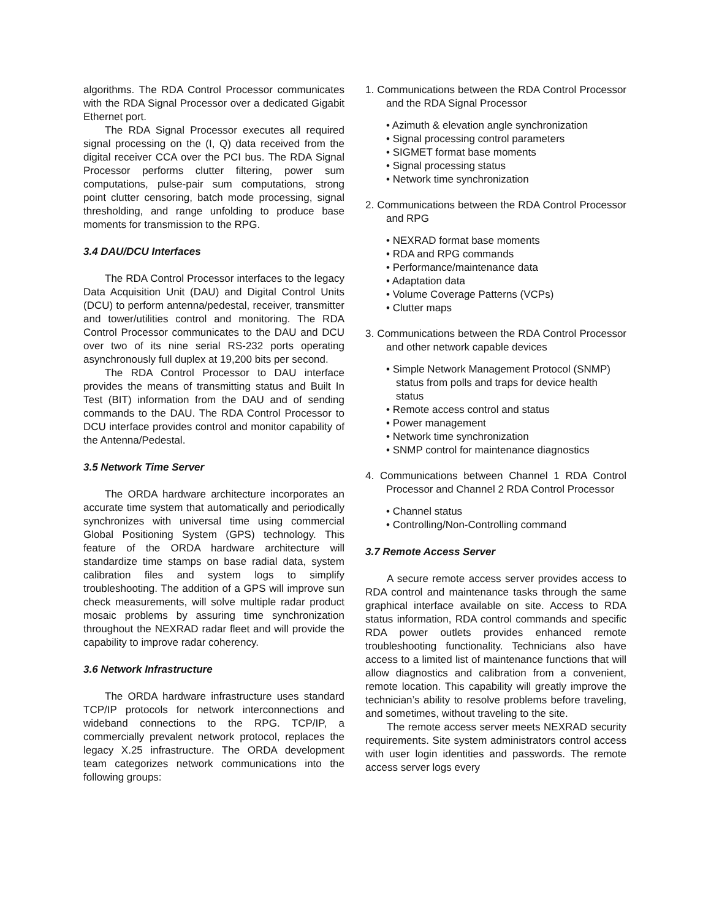algorithms. The RDA Control Processor communicates with the RDA Signal Processor over a dedicated Gigabit Ethernet port.
The RDA Signal Processor executes all required signal processing on the (I, Q) data received from the digital receiver CCA over the PCI bus. The RDA Signal Processor performs clutter filtering, power sum computations, pulse-pair sum computations, strong point clutter censoring, batch mode processing, signal thresholding, and range unfolding to produce base moments for transmission to the RPG.
3.4 DAU/DCU Interfaces
The RDA Control Processor interfaces to the legacy Data Acquisition Unit (DAU) and Digital Control Units (DCU) to perform antenna/pedestal, receiver, transmitter and tower/utilities control and monitoring. The RDA Control Processor communicates to the DAU and DCU over two of its nine serial RS-232 ports operating asynchronously full duplex at 19,200 bits per second.
The RDA Control Processor to DAU interface provides the means of transmitting status and Built In Test (BIT) information from the DAU and of sending commands to the DAU. The RDA Control Processor to DCU interface provides control and monitor capability of the Antenna/Pedestal.
3.5 Network Time Server
The ORDA hardware architecture incorporates an accurate time system that automatically and periodically synchronizes with universal time using commercial Global Positioning System (GPS) technology. This feature of the ORDA hardware architecture will standardize time stamps on base radial data, system calibration files and system logs to simplify troubleshooting. The addition of a GPS will improve sun check measurements, will solve multiple radar product mosaic problems by assuring time synchronization throughout the NEXRAD radar fleet and will provide the capability to improve radar coherency.
3.6 Network Infrastructure
The ORDA hardware infrastructure uses standard TCP/IP protocols for network interconnections and wideband connections to the RPG. TCP/IP, a commercially prevalent network protocol, replaces the legacy X.25 infrastructure. The ORDA development team categorizes network communications into the following groups:
1. Communications between the RDA Control Processor and the RDA Signal Processor
• Azimuth & elevation angle synchronization
• Signal processing control parameters
• SIGMET format base moments
• Signal processing status
• Network time synchronization
2. Communications between the RDA Control Processor and RPG
• NEXRAD format base moments
• RDA and RPG commands
• Performance/maintenance data
• Adaptation data
• Volume Coverage Patterns (VCPs)
• Clutter maps
3. Communications between the RDA Control Processor and other network capable devices
• Simple Network Management Protocol (SNMP) status from polls and traps for device health status
• Remote access control and status
• Power management
• Network time synchronization
• SNMP control for maintenance diagnostics
4. Communications between Channel 1 RDA Control Processor and Channel 2 RDA Control Processor
• Channel status
• Controlling/Non-Controlling command
3.7 Remote Access Server
A secure remote access server provides access to RDA control and maintenance tasks through the same graphical interface available on site. Access to RDA status information, RDA control commands and specific RDA power outlets provides enhanced remote troubleshooting functionality. Technicians also have access to a limited list of maintenance functions that will allow diagnostics and calibration from a convenient, remote location. This capability will greatly improve the technician’s ability to resolve problems before traveling, and sometimes, without traveling to the site.
The remote access server meets NEXRAD security requirements. Site system administrators control access with user login identities and passwords. The remote access server logs every